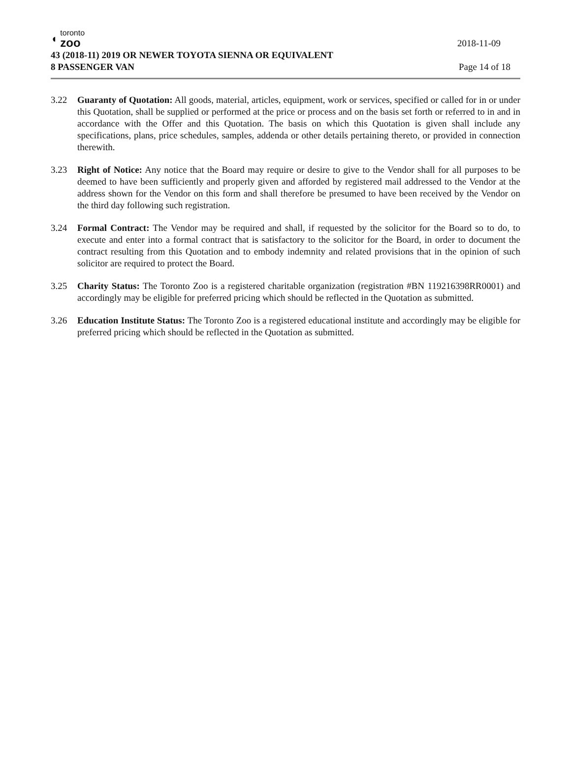◖
toronto
zoo
2018-11-09
43 (2018-11) 2019 OR NEWER TOYOTA SIENNA OR EQUIVALENT
8 PASSENGER VAN Page 14 of 18
3.22 Guaranty of Quotation: All goods, material, articles, equipment, work or services, specified or called for in or under this Quotation, shall be supplied or performed at the price or process and on the basis set forth or referred to in and in accordance with the Offer and this Quotation. The basis on which this Quotation is given shall include any specifications, plans, price schedules, samples, addenda or other details pertaining thereto, or provided in connection therewith.
3.23 Right of Notice: Any notice that the Board may require or desire to give to the Vendor shall for all purposes to be deemed to have been sufficiently and properly given and afforded by registered mail addressed to the Vendor at the address shown for the Vendor on this form and shall therefore be presumed to have been received by the Vendor on the third day following such registration.
3.24 Formal Contract: The Vendor may be required and shall, if requested by the solicitor for the Board so to do, to execute and enter into a formal contract that is satisfactory to the solicitor for the Board, in order to document the contract resulting from this Quotation and to embody indemnity and related provisions that in the opinion of such solicitor are required to protect the Board.
3.25 Charity Status: The Toronto Zoo is a registered charitable organization (registration #BN 119216398RR0001) and accordingly may be eligible for preferred pricing which should be reflected in the Quotation as submitted.
3.26 Education Institute Status: The Toronto Zoo is a registered educational institute and accordingly may be eligible for preferred pricing which should be reflected in the Quotation as submitted.